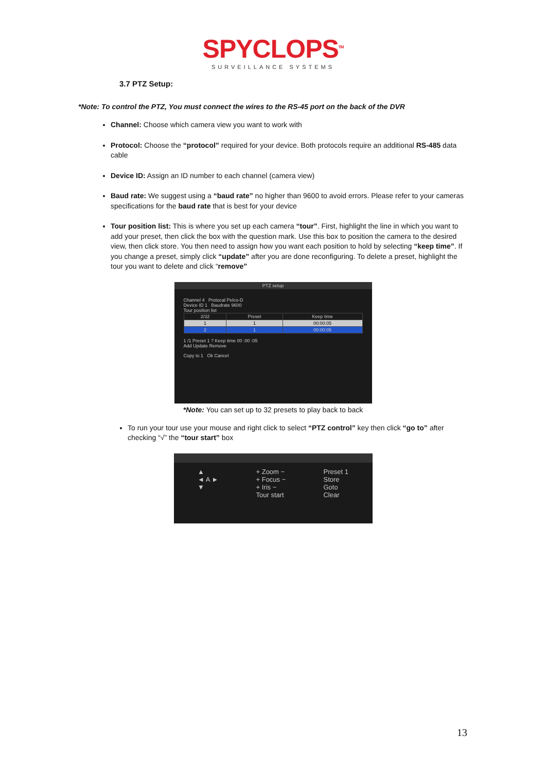SPYCLOPS<sup>TM</sup>
SURVEILLANCE SYSTEMS
3.7 PTZ Setup:
*Note: To control the PTZ, You must connect the wires to the RS-45 port on the back of the DVR
Channel: Choose which camera view you want to work with
Protocol: Choose the “protocol” required for your device. Both protocols require an additional RS-485 data cable
Device ID: Assign an ID number to each channel (camera view)
Baud rate: We suggest using a “baud rate” no higher than 9600 to avoid errors. Please refer to your cameras specifications for the baud rate that is best for your device
Tour position list: This is where you set up each camera “tour”. First, highlight the line in which you want to add your preset, then click the box with the question mark. Use this box to position the camera to the desired view, then click store. You then need to assign how you want each position to hold by selecting “keep time”. If you change a preset, simply click “update” after you are done reconfiguring. To delete a preset, highlight the tour you want to delete and click “remove”
PTZ setup
Channel 4 Protocal Pelco-D
Device ID 1 Baudrate 9600
Tour position list
| 2/32 | Preset | Keep time |
| 1 | 1 | 00:00:05 |
| 2 | 1 | 00:00:05 |
1 /1 Preset 1 ? Keep time 00 :00 :05
Add Update Remove
Copy to 1 Ok Cancel
*Note: You can set up to 32 presets to play back to back
To run your tour use your mouse and right click to select “PTZ control” key then click “go to” after checking “√” the “tour start” box
▲
◄ A ►
▼
+ Zoom −
+ Focus −
+ Iris −
Tour start
Preset 1
Store
Goto
Clear
13